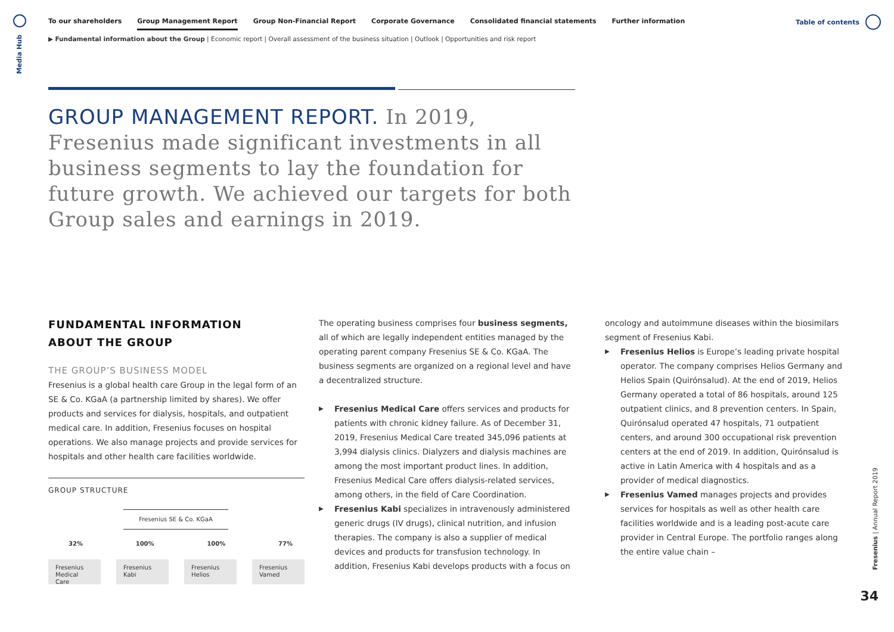Media Hub
To our shareholders Group Management Report Group Non-Financial Report Corporate Governance Consolidated financial statements Further information
▶ Fundamental information about the Group | Economic report | Overall assessment of the business situation | Outlook | Opportunities and risk report
Table of contents
GROUP MANAGEMENT REPORT. In 2019, Fresenius made significant investments in all business segments to lay the foundation for future growth. We achieved our targets for both Group sales and earnings in 2019.
FUNDAMENTAL INFORMATION
ABOUT THE GROUP
THE GROUP’S BUSINESS MODEL
Fresenius is a global health care Group in the legal form of an SE & Co. KGaA (a partnership limited by shares). We offer products and services for dialysis, hospitals, and outpatient medical care. In addition, Fresenius focuses on hospital operations. We also manage projects and provide services for hospitals and other health care facilities worldwide.
GROUP STRUCTURE
Fresenius SE & Co. KGaA
32% 100% 100% 77%
Fresenius Medical Care
Fresenius Kabi Fresenius Helios
Fresenius Vamed
The operating business comprises four business segments, all of which are legally independent entities managed by the operating parent company Fresenius SE & Co. KGaA. The business segments are organized on a regional level and have a decentralized structure.
Fresenius Medical Care offers services and products for patients with chronic kidney failure. As of December 31, 2019, Fresenius Medical Care treated 345,096 patients at 3,994 dialysis clinics. Dialyzers and dialysis machines are among the most important product lines. In addition, Fresenius Medical Care offers dialysis-related services, among others, in the field of Care Coordination.
Fresenius Kabi specializes in intravenously administered generic drugs (IV drugs), clinical nutrition, and infusion therapies. The company is also a supplier of medical devices and products for transfusion technology. In addition, Fresenius Kabi develops products with a focus on
oncology and autoimmune diseases within the biosimilars segment of Fresenius Kabi.
Fresenius Helios is Europe’s leading private hospital operator. The company comprises Helios Germany and Helios Spain (Quirónsalud). At the end of 2019, Helios Germany operated a total of 86 hospitals, around 125 outpatient clinics, and 8 prevention centers. In Spain, Quirónsalud operated 47 hospitals, 71 outpatient centers, and around 300 occupational risk prevention centers at the end of 2019. In addition, Quirónsalud is active in Latin America with 4 hospitals and as a provider of medical diagnostics.
Fresenius Vamed manages projects and provides services for hospitals as well as other health care facilities worldwide and is a leading post-acute care provider in Central Europe. The portfolio ranges along the entire value chain –
Fresenius | Annual Report 2019
34